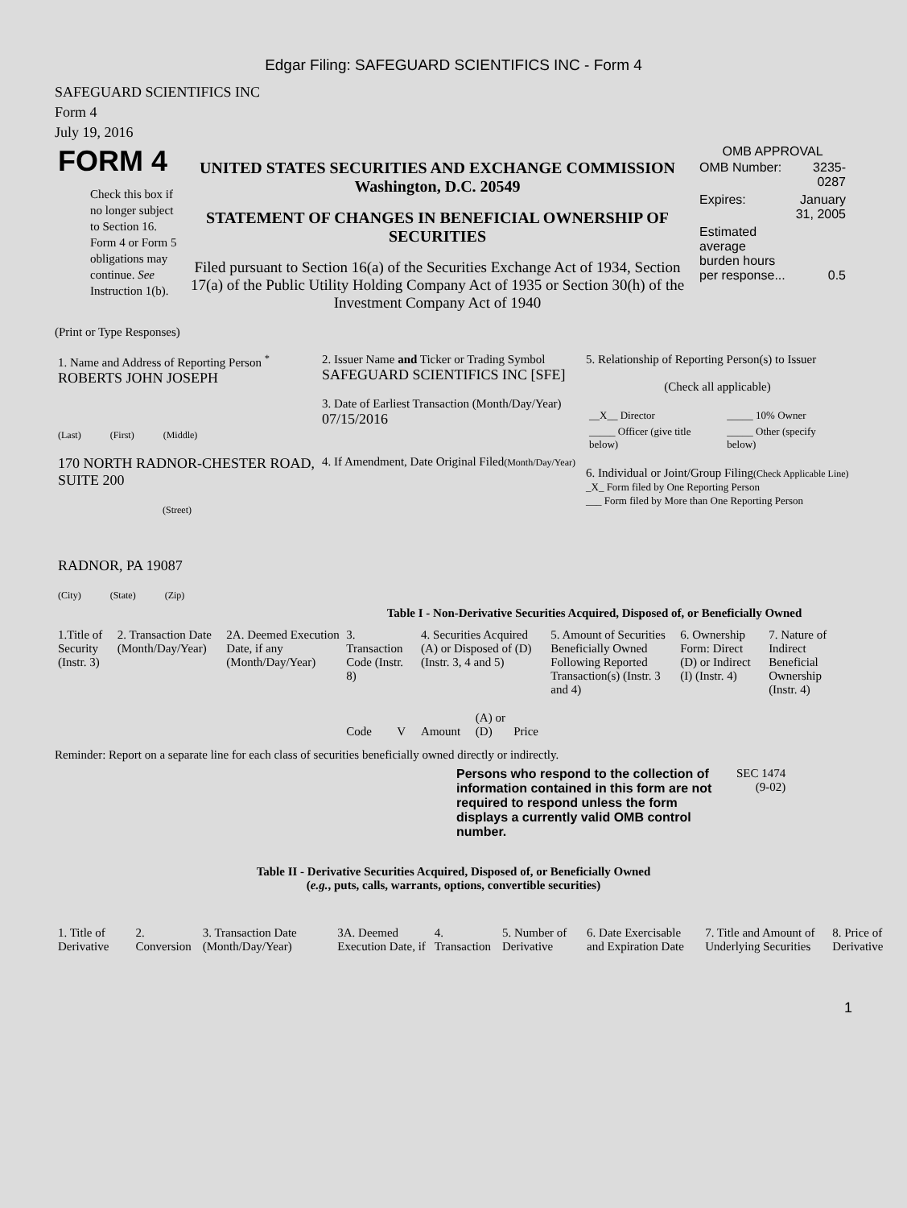Edgar Filing: SAFEGUARD SCIENTIFICS INC - Form 4
SAFEGUARD SCIENTIFICS INC
Form 4
July 19, 2016
| FORM 4 Check this box if no longer subject to Section 16. Form 4 or Form 5 obligations may continue. See Instruction 1(b). | UNITED STATES SECURITIES AND EXCHANGE COMMISSION Washington, D.C. 20549 STATEMENT OF CHANGES IN BENEFICIAL OWNERSHIP OF SECURITIES Filed pursuant to Section 16(a) of the Securities Exchange Act of 1934, Section 17(a) of the Public Utility Holding Company Act of 1935 or Section 30(h) of the Investment Company Act of 1940 | OMB APPROVAL / OMB Number: / 3235-0287 / / Expires: / January 31, 2005 / / Estimated average burden hours per response... / 0.5 / |
(Print or Type Responses)
| 1. Name and Address of Reporting Person <sup>*</sup> ROBERTS JOHN JOSEPH (Last) (First) (Middle) 170 NORTH RADNOR-CHESTER ROAD, SUITE 200 (Street) RADNOR, PA 19087 (City) (State) (Zip) | 2. Issuer Name and Ticker or Trading Symbol SAFEGUARD SCIENTIFICS INC [SFE] 3. Date of Earliest Transaction (Month/Day/Year) 07/15/2016 4. If Amendment, Date Original Filed (Month/Day/Year) | 5. Relationship of Reporting Person(s) to Issuer (Check all applicable) / __X__ Director / _____ 10% Owner / / _____ Officer (give title below) / _____ Other (specify below) / 6. Individual or Joint/Group Filing (Check Applicable Line) _X_ Form filed by One Reporting Person ___ Form filed by More than One Reporting Person |
Table I - Non-Derivative Securities Acquired, Disposed of, or Beneficially Owned
| 1.Title of Security (Instr. 3) | 2. Transaction Date (Month/Day/Year) | 2A. Deemed Execution Date, if any (Month/Day/Year) | 3. Transaction Code (Instr. 8) | | 4. Securities Acquired (A) or Disposed of (D) (Instr. 3, 4 and 5) | | | 5. Amount of Securities Beneficially Owned Following Reported Transaction(s) (Instr. 3 and 4) | 6. Ownership Form: Direct (D) or Indirect (I) (Instr. 4) | 7. Nature of Indirect Beneficial Ownership (Instr. 4) |
| --- | --- | --- | --- | --- | --- | --- | --- | --- | --- | --- |
| | | | Code | V | Amount | (A) or (D) | Price | | | |
Reminder: Report on a separate line for each class of securities beneficially owned directly or indirectly.
| Persons who respond to the collection of information contained in this form are not required to respond unless the form displays a currently valid OMB control number. | SEC 1474 (9-02) |
Table II - Derivative Securities Acquired, Disposed of, or Beneficially Owned
(e.g., puts, calls, warrants, options, convertible securities)
| 1. Title of Derivative | 2. Conversion | 3. Transaction Date (Month/Day/Year) | 3A. Deemed Execution Date, if | 4. Transaction | 5. Number of Derivative | 6. Date Exercisable and Expiration Date | 7. Title and Amount of Underlying Securities | 8. Price of Derivative |
| --- | --- | --- | --- | --- | --- | --- | --- | --- |
1